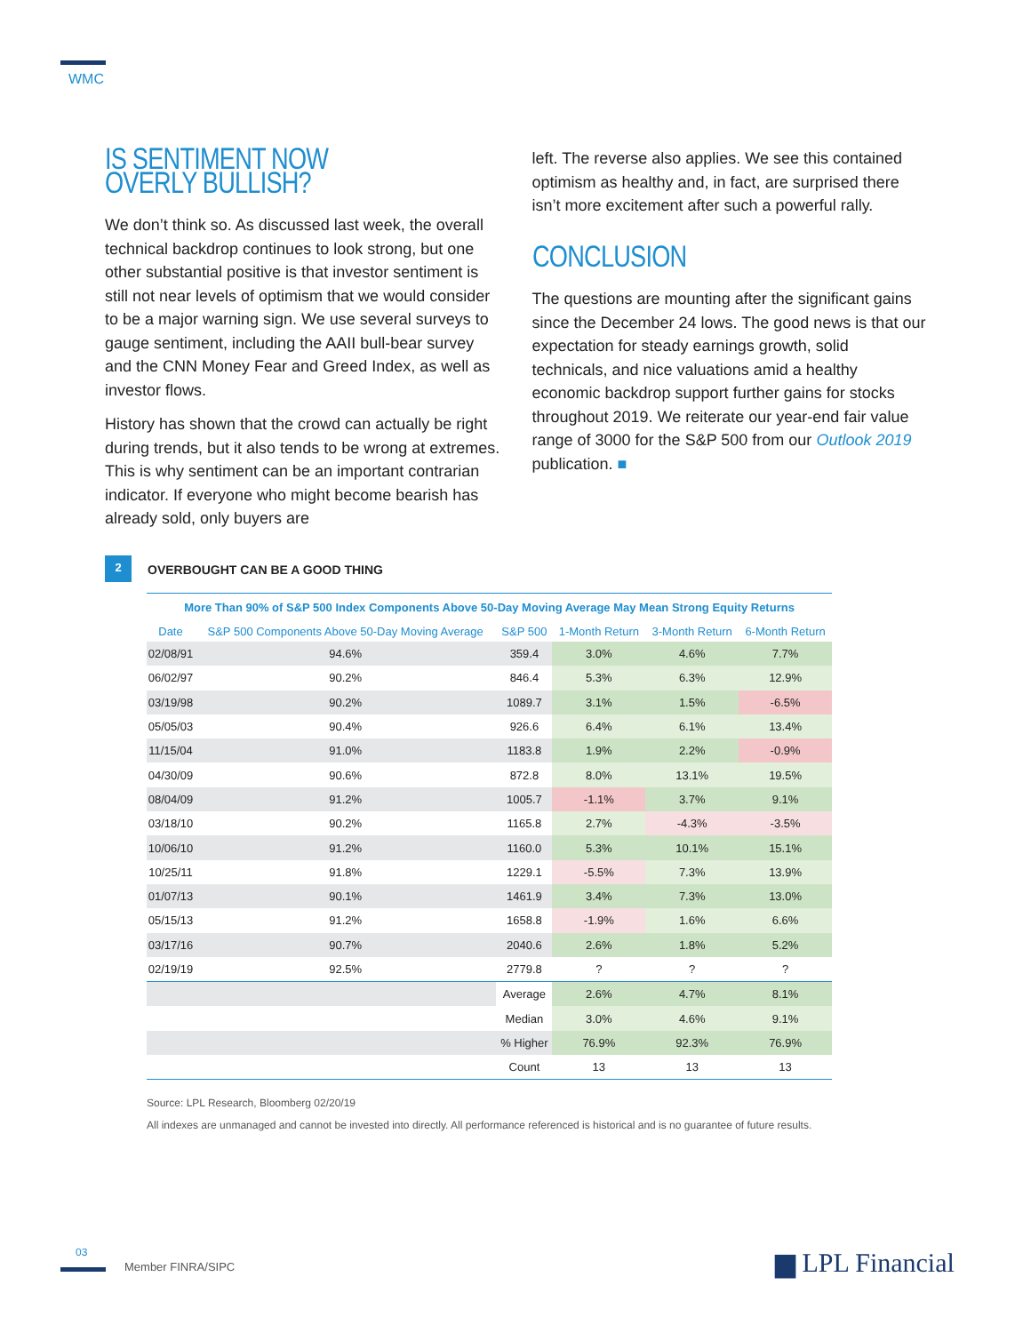WMC
IS SENTIMENT NOW OVERLY BULLISH?
We don’t think so. As discussed last week, the overall technical backdrop continues to look strong, but one other substantial positive is that investor sentiment is still not near levels of optimism that we would consider to be a major warning sign. We use several surveys to gauge sentiment, including the AAII bull-bear survey and the CNN Money Fear and Greed Index, as well as investor flows.
History has shown that the crowd can actually be right during trends, but it also tends to be wrong at extremes. This is why sentiment can be an important contrarian indicator. If everyone who might become bearish has already sold, only buyers are
left. The reverse also applies. We see this contained optimism as healthy and, in fact, are surprised there isn’t more excitement after such a powerful rally.
CONCLUSION
The questions are mounting after the significant gains since the December 24 lows. The good news is that our expectation for steady earnings growth, solid technicals, and nice valuations amid a healthy economic backdrop support further gains for stocks throughout 2019. We reiterate our year-end fair value range of 3000 for the S&P 500 from our Outlook 2019 publication. ■
2
OVERBOUGHT CAN BE A GOOD THING
| More Than 90% of S&P 500 Index Components Above 50-Day Moving Average May Mean Strong Equity Returns | | | | | |
| --- | --- | --- | --- | --- | --- |
| Date | S&P 500 Components Above 50-Day Moving Average | S&P 500 | 1-Month Return | 3-Month Return | 6-Month Return |
| 02/08/91 | 94.6% | 359.4 | 3.0% | 4.6% | 7.7% |
| 06/02/97 | 90.2% | 846.4 | 5.3% | 6.3% | 12.9% |
| 03/19/98 | 90.2% | 1089.7 | 3.1% | 1.5% | -6.5% |
| 05/05/03 | 90.4% | 926.6 | 6.4% | 6.1% | 13.4% |
| 11/15/04 | 91.0% | 1183.8 | 1.9% | 2.2% | -0.9% |
| 04/30/09 | 90.6% | 872.8 | 8.0% | 13.1% | 19.5% |
| 08/04/09 | 91.2% | 1005.7 | -1.1% | 3.7% | 9.1% |
| 03/18/10 | 90.2% | 1165.8 | 2.7% | -4.3% | -3.5% |
| 10/06/10 | 91.2% | 1160.0 | 5.3% | 10.1% | 15.1% |
| 10/25/11 | 91.8% | 1229.1 | -5.5% | 7.3% | 13.9% |
| 01/07/13 | 90.1% | 1461.9 | 3.4% | 7.3% | 13.0% |
| 05/15/13 | 91.2% | 1658.8 | -1.9% | 1.6% | 6.6% |
| 03/17/16 | 90.7% | 2040.6 | 2.6% | 1.8% | 5.2% |
| 02/19/19 | 92.5% | 2779.8 | ? | ? | ? |
| | | Average | 2.6% | 4.7% | 8.1% |
| | | Median | 3.0% | 4.6% | 9.1% |
| | | % Higher | 76.9% | 92.3% | 76.9% |
| | | Count | 13 | 13 | 13 |
Source: LPL Research, Bloomberg 02/20/19
All indexes are unmanaged and cannot be invested into directly. All performance referenced is historical and is no guarantee of future results.
03
Member FINRA/SIPC ▆ LPL Financial